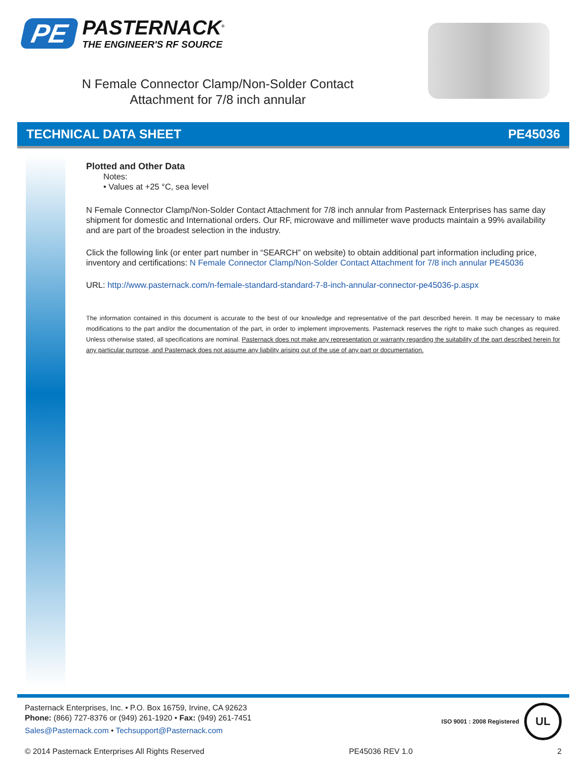PE
PASTERNACK<sup>®</sup>
THE ENGINEER'S RF SOURCE
N Female Connector Clamp/Non-Solder Contact
Attachment for 7/8 inch annular
TECHNICAL DATA SHEET PE45036
Plotted and Other Data
Notes:
• Values at +25 °C, sea level
N Female Connector Clamp/Non-Solder Contact Attachment for 7/8 inch annular from Pasternack Enterprises has same day shipment for domestic and International orders. Our RF, microwave and millimeter wave products maintain a 99% availability and are part of the broadest selection in the industry.
Click the following link (or enter part number in “SEARCH” on website) to obtain additional part information including price, inventory and certifications: N Female Connector Clamp/Non-Solder Contact Attachment for 7/8 inch annular PE45036
URL: http://www.pasternack.com/n-female-standard-standard-7-8-inch-annular-connector-pe45036-p.aspx
The information contained in this document is accurate to the best of our knowledge and representative of the part described herein. It may be necessary to make modifications to the part and/or the documentation of the part, in order to implement improvements. Pasternack reserves the right to make such changes as required. Unless otherwise stated, all specifications are nominal. Pasternack does not make any representation or warranty regarding the suitability of the part described herein for any particular purpose, and Pasternack does not assume any liability arising out of the use of any part or documentation.
Pasternack Enterprises, Inc. • P.O. Box 16759, Irvine, CA 92623
Phone: (866) 727-8376 or (949) 261-1920 • Fax: (949) 261-7451
Sales@Pasternack.com • Techsupport@Pasternack.com
ISO 9001 : 2008 Registered UL
© 2014 Pasternack Enterprises All Rights Reserved PE45036 REV 1.0 2